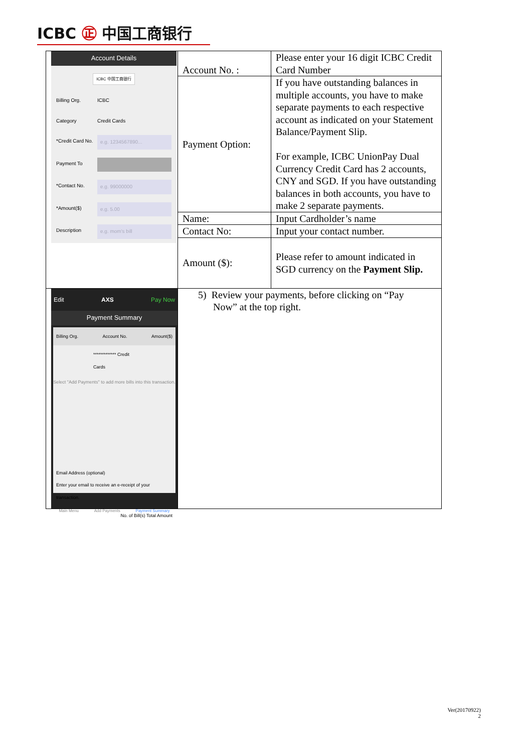ICBC ㊣ 中国工商银行
| Account Details ICBC 中国工商银行 Billing Org. ICBC Category Credit Cards *Credit Card No. e.g. 1234567890... Payment To *Contact No. e.g. 99000000 *Amount($) e.g. 5.00 Description e.g. mom's bill | Account No. : | Please enter your 16 digit ICBC Credit Card Number |
| | Payment Option: | If you have outstanding balances in multiple accounts, you have to make separate payments to each respective account as indicated on your Statement Balance/Payment Slip. For example, ICBC UnionPay Dual Currency Credit Card has 2 accounts, CNY and SGD. If you have outstanding balances in both accounts, you have to make 2 separate payments. |
| | Name: | Input Cardholder’s name |
| | Contact No: | Input your contact number. |
| | Amount ($): | Please refer to amount indicated in SGD currency on the Payment Slip. |
| Edit AXS Pay Now Payment Summary Billing Org. Account No. Amount($) ************* Credit Cards Select "Add Payments" to add more bills into this transaction. Email Address (optional) Enter your email to receive an e-receipt of your transaction. No. of Bill(s) Total Amount Main Menu Add Payments Payment Summary | 5) Review your payments, before clicking on “Pay Now” at the top right. | |
Ver(20170922)
2